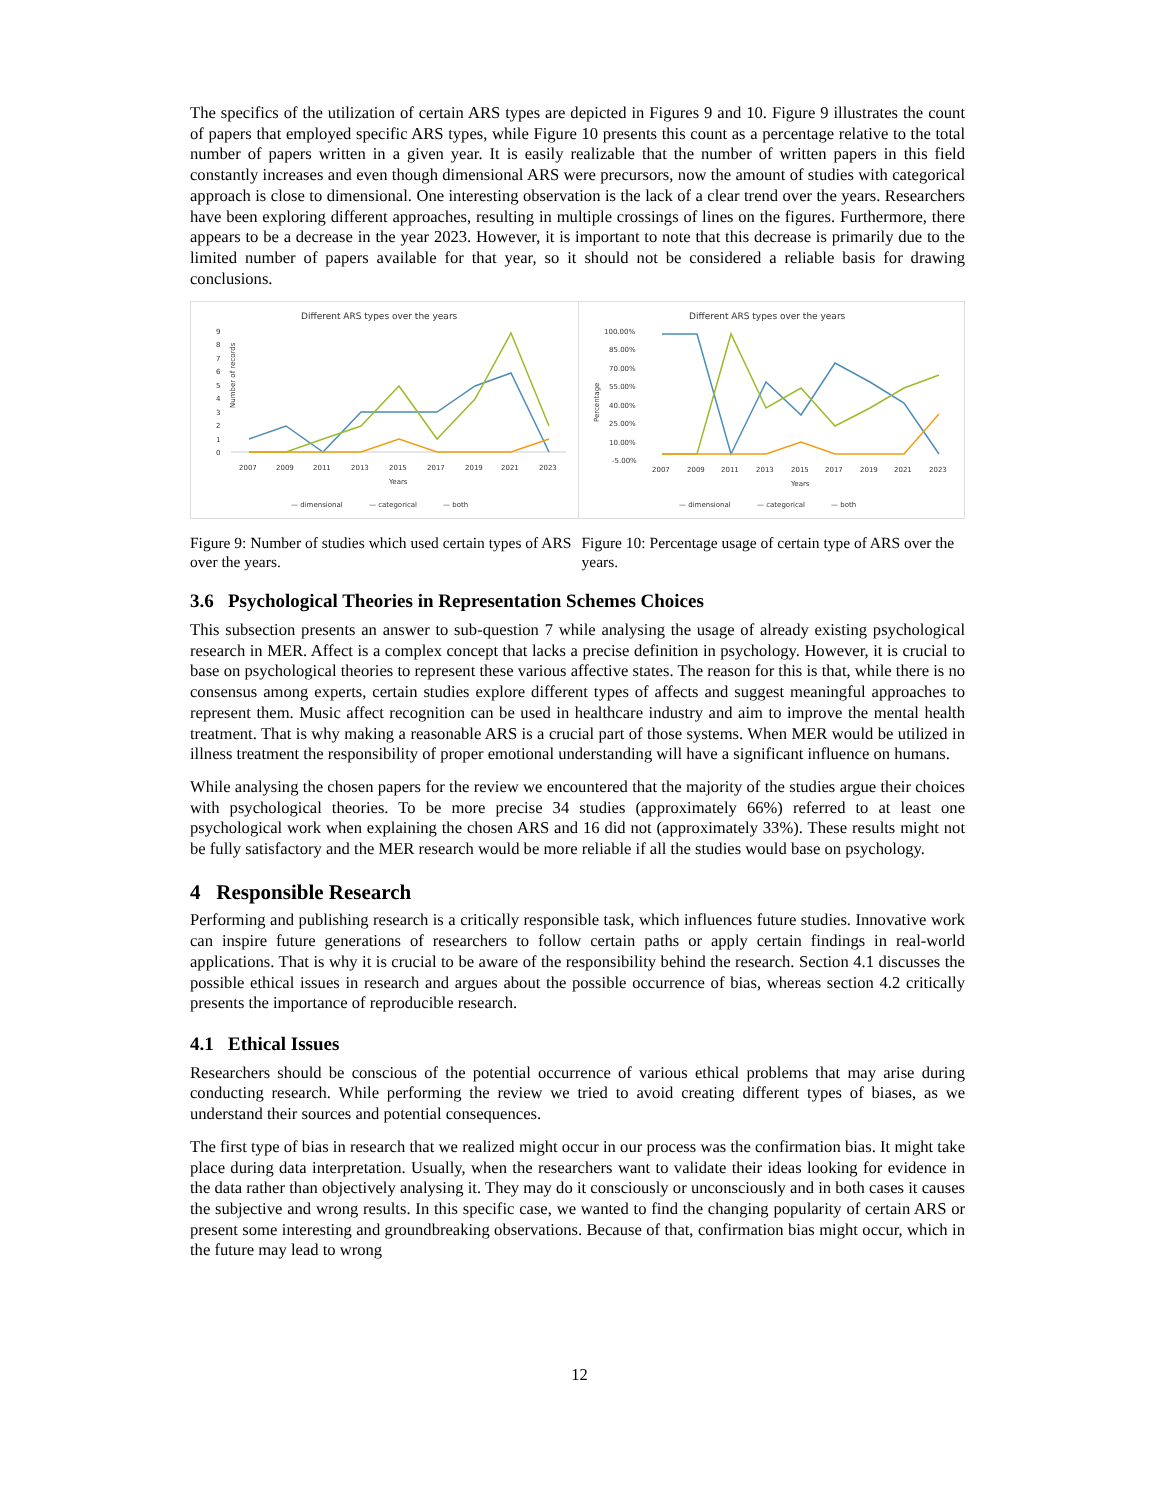The specifics of the utilization of certain ARS types are depicted in Figures 9 and 10. Figure 9 illustrates the count of papers that employed specific ARS types, while Figure 10 presents this count as a percentage relative to the total number of papers written in a given year. It is easily realizable that the number of written papers in this field constantly increases and even though dimensional ARS were precursors, now the amount of studies with categorical approach is close to dimensional. One interesting observation is the lack of a clear trend over the years. Researchers have been exploring different approaches, resulting in multiple crossings of lines on the figures. Furthermore, there appears to be a decrease in the year 2023. However, it is important to note that this decrease is primarily due to the limited number of papers available for that year, so it should not be considered a reliable basis for drawing conclusions.
Different ARS types over the years
9
8
7
6
5
4
3
2
1
0
Number of records
2007
2009
2011
2013
2015
2017
2019
2021
2023
Years
— dimensional
— categorical
— both
Different ARS types over the years
100.00%
85.00%
70.00%
55.00%
40.00%
25.00%
10.00%
-5.00%
Percentage
2007
2009
2011
2013
2015
2017
2019
2021
2023
Years
— dimensional
— categorical
— both
Figure 9: Number of studies which used certain types of ARS over the years.
Figure 10: Percentage usage of certain type of ARS over the years.
3.6 Psychological Theories in Representation Schemes Choices
This subsection presents an answer to sub-question 7 while analysing the usage of already existing psychological research in MER. Affect is a complex concept that lacks a precise definition in psychology. However, it is crucial to base on psychological theories to represent these various affective states. The reason for this is that, while there is no consensus among experts, certain studies explore different types of affects and suggest meaningful approaches to represent them. Music affect recognition can be used in healthcare industry and aim to improve the mental health treatment. That is why making a reasonable ARS is a crucial part of those systems. When MER would be utilized in illness treatment the responsibility of proper emotional understanding will have a significant influence on humans.
While analysing the chosen papers for the review we encountered that the majority of the studies argue their choices with psychological theories. To be more precise 34 studies (approximately 66%) referred to at least one psychological work when explaining the chosen ARS and 16 did not (approximately 33%). These results might not be fully satisfactory and the MER research would be more reliable if all the studies would base on psychology.
4 Responsible Research
Performing and publishing research is a critically responsible task, which influences future studies. Innovative work can inspire future generations of researchers to follow certain paths or apply certain findings in real-world applications. That is why it is crucial to be aware of the responsibility behind the research. Section 4.1 discusses the possible ethical issues in research and argues about the possible occurrence of bias, whereas section 4.2 critically presents the importance of reproducible research.
4.1 Ethical Issues
Researchers should be conscious of the potential occurrence of various ethical problems that may arise during conducting research. While performing the review we tried to avoid creating different types of biases, as we understand their sources and potential consequences.
The first type of bias in research that we realized might occur in our process was the confirmation bias. It might take place during data interpretation. Usually, when the researchers want to validate their ideas looking for evidence in the data rather than objectively analysing it. They may do it consciously or unconsciously and in both cases it causes the subjective and wrong results. In this specific case, we wanted to find the changing popularity of certain ARS or present some interesting and groundbreaking observations. Because of that, confirmation bias might occur, which in the future may lead to wrong
12